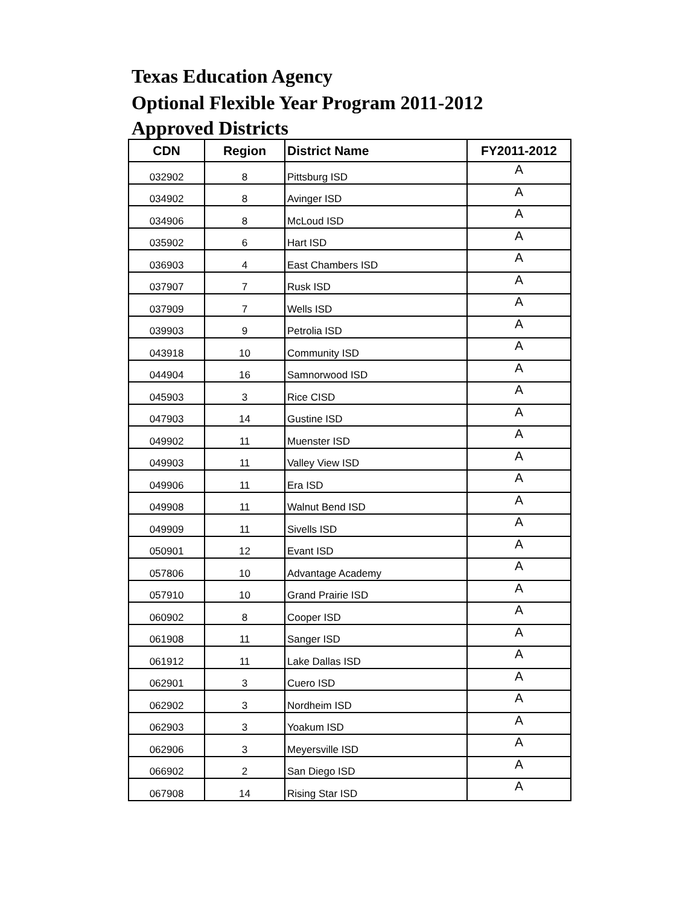Texas Education Agency
Optional Flexible Year Program 2011-2012
Approved Districts
| CDN | Region | District Name | FY2011-2012 |
| --- | --- | --- | --- |
| 032902 | 8 | Pittsburg ISD | A |
| 034902 | 8 | Avinger ISD | A |
| 034906 | 8 | McLoud ISD | A |
| 035902 | 6 | Hart ISD | A |
| 036903 | 4 | East Chambers ISD | A |
| 037907 | 7 | Rusk ISD | A |
| 037909 | 7 | Wells ISD | A |
| 039903 | 9 | Petrolia ISD | A |
| 043918 | 10 | Community ISD | A |
| 044904 | 16 | Samnorwood ISD | A |
| 045903 | 3 | Rice CISD | A |
| 047903 | 14 | Gustine ISD | A |
| 049902 | 11 | Muenster ISD | A |
| 049903 | 11 | Valley View ISD | A |
| 049906 | 11 | Era ISD | A |
| 049908 | 11 | Walnut Bend ISD | A |
| 049909 | 11 | Sivells ISD | A |
| 050901 | 12 | Evant ISD | A |
| 057806 | 10 | Advantage Academy | A |
| 057910 | 10 | Grand Prairie ISD | A |
| 060902 | 8 | Cooper ISD | A |
| 061908 | 11 | Sanger ISD | A |
| 061912 | 11 | Lake Dallas ISD | A |
| 062901 | 3 | Cuero ISD | A |
| 062902 | 3 | Nordheim ISD | A |
| 062903 | 3 | Yoakum ISD | A |
| 062906 | 3 | Meyersville ISD | A |
| 066902 | 2 | San Diego ISD | A |
| 067908 | 14 | Rising Star ISD | A |